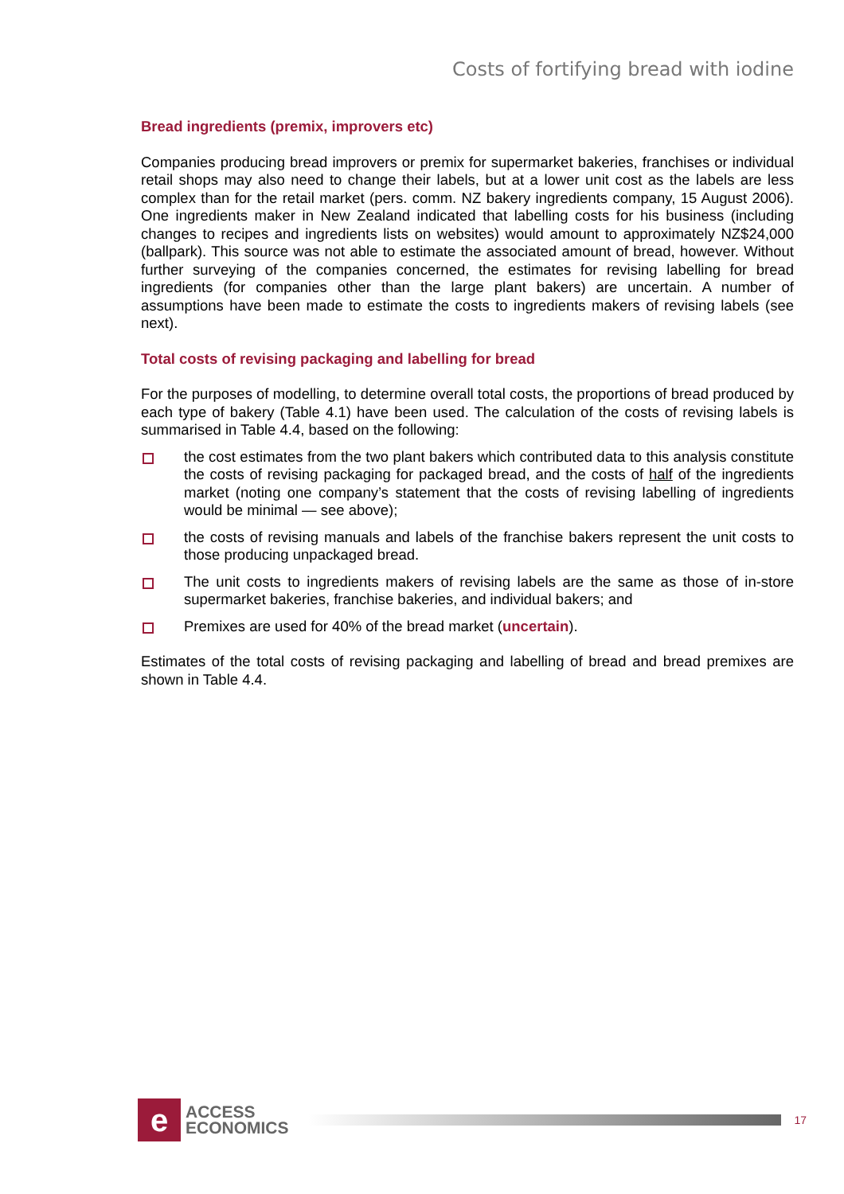Costs of fortifying bread with iodine
Bread ingredients (premix, improvers etc)
Companies producing bread improvers or premix for supermarket bakeries, franchises or individual retail shops may also need to change their labels, but at a lower unit cost as the labels are less complex than for the retail market (pers. comm. NZ bakery ingredients company, 15 August 2006). One ingredients maker in New Zealand indicated that labelling costs for his business (including changes to recipes and ingredients lists on websites) would amount to approximately NZ$24,000 (ballpark). This source was not able to estimate the associated amount of bread, however. Without further surveying of the companies concerned, the estimates for revising labelling for bread ingredients (for companies other than the large plant bakers) are uncertain. A number of assumptions have been made to estimate the costs to ingredients makers of revising labels (see next).
Total costs of revising packaging and labelling for bread
For the purposes of modelling, to determine overall total costs, the proportions of bread produced by each type of bakery (Table 4.1) have been used. The calculation of the costs of revising labels is summarised in Table 4.4, based on the following:
the cost estimates from the two plant bakers which contributed data to this analysis constitute the costs of revising packaging for packaged bread, and the costs of half of the ingredients market (noting one company’s statement that the costs of revising labelling of ingredients would be minimal — see above);
the costs of revising manuals and labels of the franchise bakers represent the unit costs to those producing unpackaged bread.
The unit costs to ingredients makers of revising labels are the same as those of in-store supermarket bakeries, franchise bakeries, and individual bakers; and
Premixes are used for 40% of the bread market (uncertain).
Estimates of the total costs of revising packaging and labelling of bread and bread premixes are shown in Table 4.4.
e
ACCESS
ECONOMICS
17